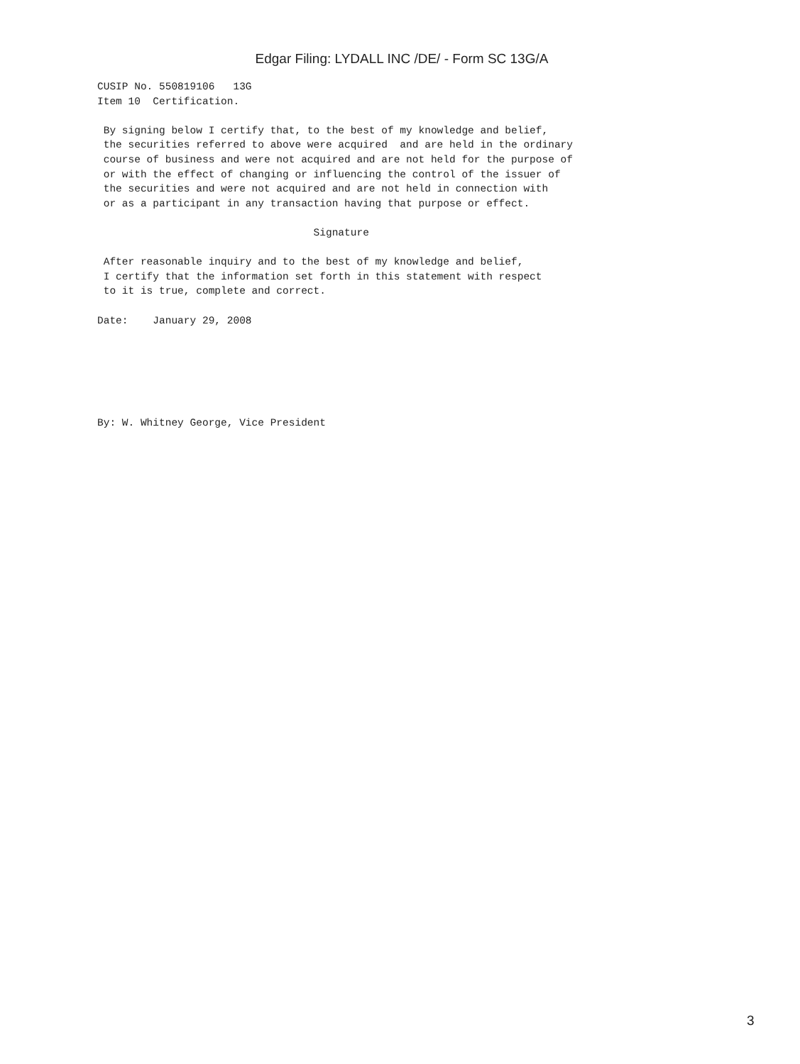Edgar Filing: LYDALL INC /DE/ - Form SC 13G/A
CUSIP No. 550819106   13G
Item 10  Certification.

 By signing below I certify that, to the best of my knowledge and belief,
 the securities referred to above were acquired  and are held in the ordinary
 course of business and were not acquired and are not held for the purpose of
 or with the effect of changing or influencing the control of the issuer of
 the securities and were not acquired and are not held in connection with
 or as a participant in any transaction having that purpose or effect.

                                   Signature

 After reasonable inquiry and to the best of my knowledge and belief,
 I certify that the information set forth in this statement with respect
 to it is true, complete and correct.

Date:    January 29, 2008






By: W. Whitney George, Vice President
3